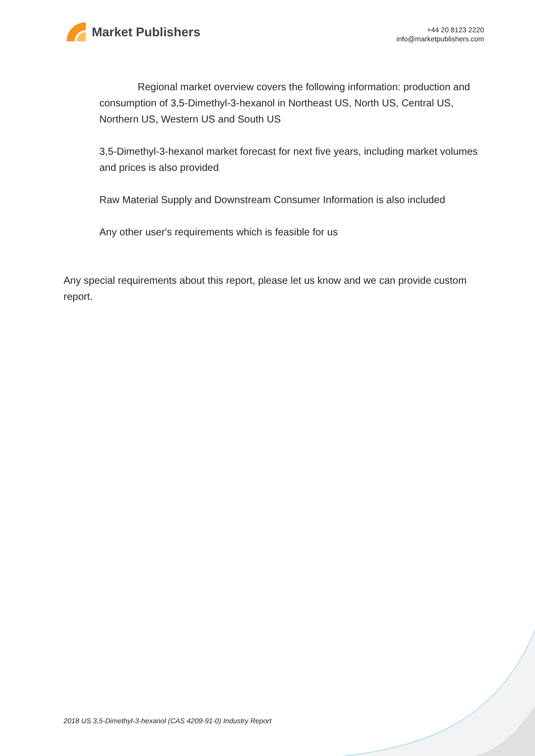Market Publishers
+44 20 8123 2220
info@marketpublishers.com
Regional market overview covers the following information: production and consumption of 3,5-Dimethyl-3-hexanol in Northeast US, North US, Central US, Northern US, Western US and South US
3,5-Dimethyl-3-hexanol market forecast for next five years, including market volumes and prices is also provided
Raw Material Supply and Downstream Consumer Information is also included
Any other user's requirements which is feasible for us
Any special requirements about this report, please let us know and we can provide custom report.
2018 US 3,5-Dimethyl-3-hexanol (CAS 4209-91-0) Industry Report